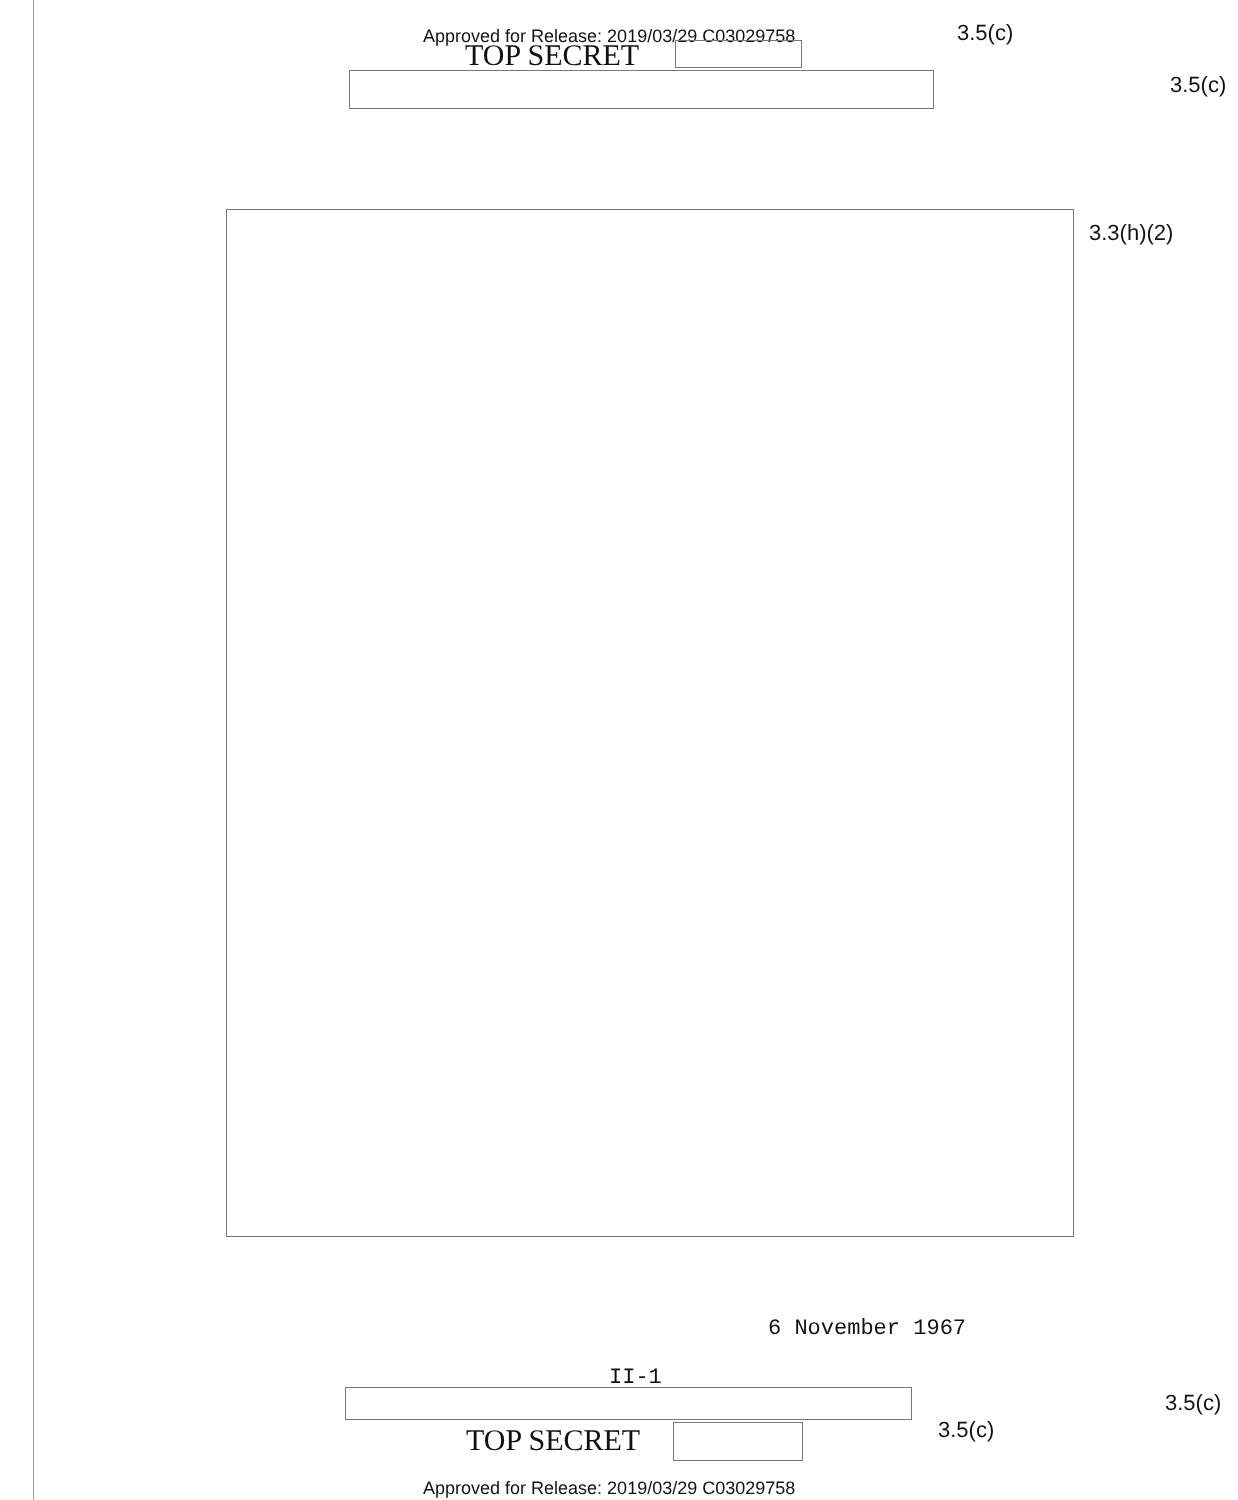Approved for Release: 2019/03/29 C03029758 3.5(c)
TOP SECRET
3.5(c)
3.3(h)(2)
6 November 1967
II-1
3.5(c)
3.5(c)
TOP SECRET
Approved for Release: 2019/03/29 C03029758